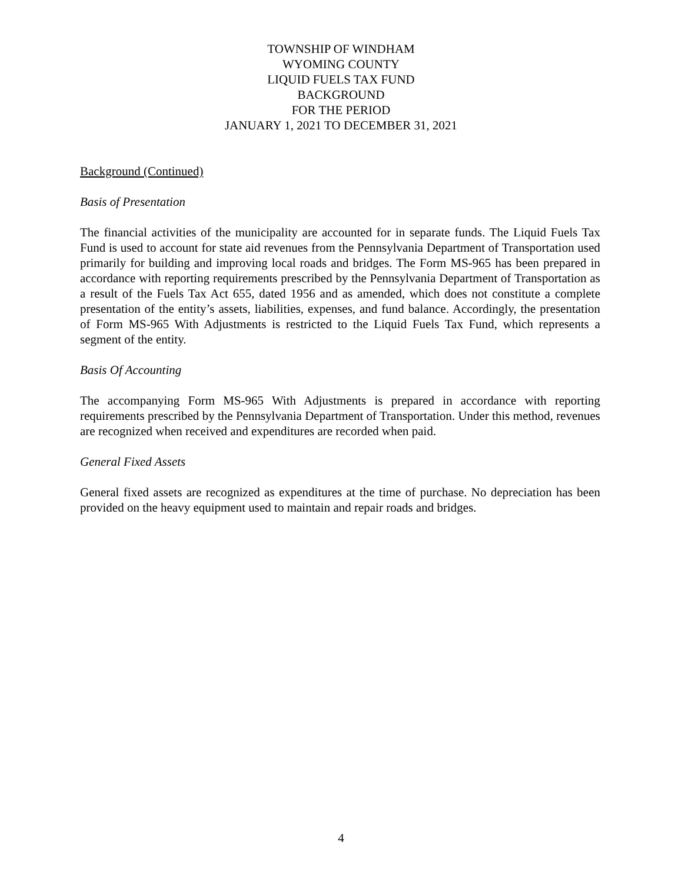TOWNSHIP OF WINDHAM
WYOMING COUNTY
LIQUID FUELS TAX FUND
BACKGROUND
FOR THE PERIOD
JANUARY 1, 2021 TO DECEMBER 31, 2021
Background (Continued)
Basis of Presentation
The financial activities of the municipality are accounted for in separate funds. The Liquid Fuels Tax Fund is used to account for state aid revenues from the Pennsylvania Department of Transportation used primarily for building and improving local roads and bridges. The Form MS-965 has been prepared in accordance with reporting requirements prescribed by the Pennsylvania Department of Transportation as a result of the Fuels Tax Act 655, dated 1956 and as amended, which does not constitute a complete presentation of the entity’s assets, liabilities, expenses, and fund balance. Accordingly, the presentation of Form MS-965 With Adjustments is restricted to the Liquid Fuels Tax Fund, which represents a segment of the entity.
Basis Of Accounting
The accompanying Form MS-965 With Adjustments is prepared in accordance with reporting requirements prescribed by the Pennsylvania Department of Transportation. Under this method, revenues are recognized when received and expenditures are recorded when paid.
General Fixed Assets
General fixed assets are recognized as expenditures at the time of purchase. No depreciation has been provided on the heavy equipment used to maintain and repair roads and bridges.
4